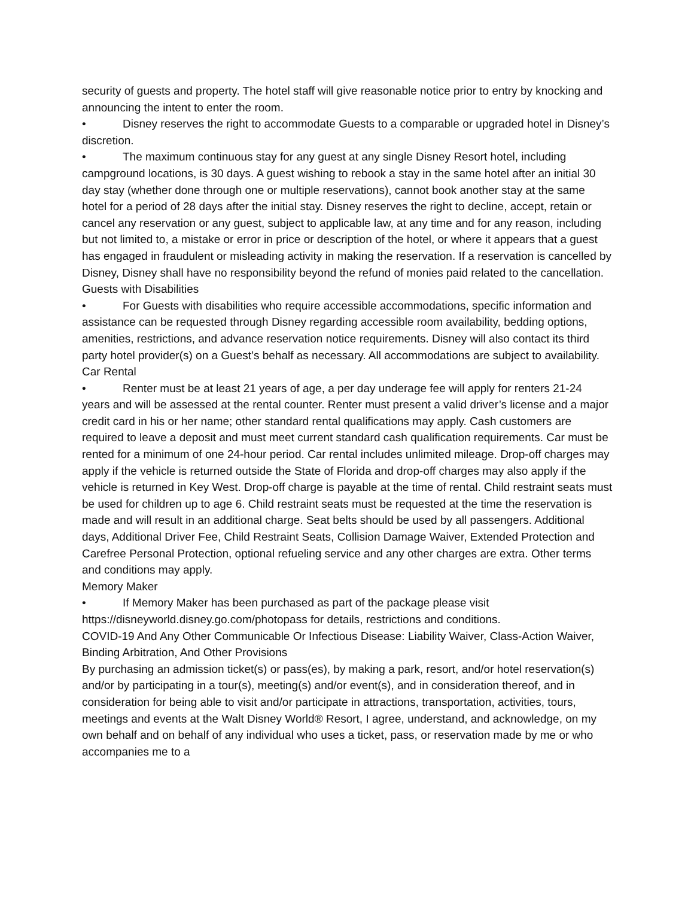security of guests and property. The hotel staff will give reasonable notice prior to entry by knocking and announcing the intent to enter the room.
• Disney reserves the right to accommodate Guests to a comparable or upgraded hotel in Disney’s discretion.
• The maximum continuous stay for any guest at any single Disney Resort hotel, including campground locations, is 30 days. A guest wishing to rebook a stay in the same hotel after an initial 30 day stay (whether done through one or multiple reservations), cannot book another stay at the same hotel for a period of 28 days after the initial stay. Disney reserves the right to decline, accept, retain or cancel any reservation or any guest, subject to applicable law, at any time and for any reason, including but not limited to, a mistake or error in price or description of the hotel, or where it appears that a guest has engaged in fraudulent or misleading activity in making the reservation. If a reservation is cancelled by Disney, Disney shall have no responsibility beyond the refund of monies paid related to the cancellation.
Guests with Disabilities
• For Guests with disabilities who require accessible accommodations, specific information and assistance can be requested through Disney regarding accessible room availability, bedding options, amenities, restrictions, and advance reservation notice requirements. Disney will also contact its third party hotel provider(s) on a Guest’s behalf as necessary. All accommodations are subject to availability.
Car Rental
• Renter must be at least 21 years of age, a per day underage fee will apply for renters 21-24 years and will be assessed at the rental counter. Renter must present a valid driver’s license and a major credit card in his or her name; other standard rental qualifications may apply. Cash customers are required to leave a deposit and must meet current standard cash qualification requirements. Car must be rented for a minimum of one 24-hour period. Car rental includes unlimited mileage. Drop-off charges may apply if the vehicle is returned outside the State of Florida and drop-off charges may also apply if the vehicle is returned in Key West. Drop-off charge is payable at the time of rental. Child restraint seats must be used for children up to age 6. Child restraint seats must be requested at the time the reservation is made and will result in an additional charge. Seat belts should be used by all passengers. Additional days, Additional Driver Fee, Child Restraint Seats, Collision Damage Waiver, Extended Protection and Carefree Personal Protection, optional refueling service and any other charges are extra. Other terms and conditions may apply.
Memory Maker
• If Memory Maker has been purchased as part of the package please visit https://disneyworld.disney.go.com/photopass for details, restrictions and conditions.
COVID-19 And Any Other Communicable Or Infectious Disease: Liability Waiver, Class-Action Waiver, Binding Arbitration, And Other Provisions
By purchasing an admission ticket(s) or pass(es), by making a park, resort, and/or hotel reservation(s) and/or by participating in a tour(s), meeting(s) and/or event(s), and in consideration thereof, and in consideration for being able to visit and/or participate in attractions, transportation, activities, tours, meetings and events at the Walt Disney World® Resort, I agree, understand, and acknowledge, on my own behalf and on behalf of any individual who uses a ticket, pass, or reservation made by me or who accompanies me to a